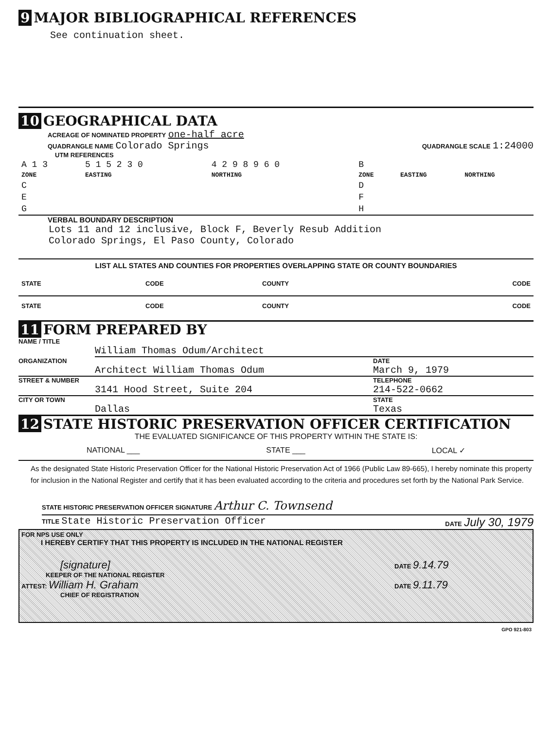9 MAJOR BIBLIOGRAPHICAL REFERENCES
See continuation sheet.
10 GEOGRAPHICAL DATA
ACREAGE OF NOMINATED PROPERTY one-half acre
QUADRANGLE NAME Colorado Springs QUADRANGLE SCALE 1:24000
UTM REFERENCES
| A 1 3 | 5 1 5 2 3 0 | 4 2 9 8 9 6 0 | B | | |
| ZONE | EASTING | NORTHING | ZONE | EASTING | NORTHING |
| C | | | D | | |
| E | | | F | | |
| G | | | H | | |
VERBAL BOUNDARY DESCRIPTION
Lots 11 and 12 inclusive, Block F, Beverly Resub Addition
Colorado Springs, El Paso County, Colorado
LIST ALL STATES AND COUNTIES FOR PROPERTIES OVERLAPPING STATE OR COUNTY BOUNDARIES
| STATE | CODE | COUNTY | CODE |
| STATE | CODE | COUNTY | CODE |
11 FORM PREPARED BY
NAME / TITLE
William Thomas Odum/Architect
ORGANIZATION DATE
Architect William Thomas Odum March 9, 1979
STREET & NUMBER TELEPHONE
3141 Hood Street, Suite 204 214-522-0662
CITY OR TOWN STATE
Dallas Texas
12 STATE HISTORIC PRESERVATION OFFICER CERTIFICATION
THE EVALUATED SIGNIFICANCE OF THIS PROPERTY WITHIN THE STATE IS:
NATIONAL ___ STATE ___ LOCAL ✓
As the designated State Historic Preservation Officer for the National Historic Preservation Act of 1966 (Public Law 89-665), I hereby nominate this property for inclusion in the National Register and certify that it has been evaluated according to the criteria and procedures set forth by the National Park Service.
STATE HISTORIC PRESERVATION OFFICER SIGNATURE Arthur C. Townsend
TITLE State Historic Preservation Officer DATE July 30, 1979
FOR NPS USE ONLY
I HEREBY CERTIFY THAT THIS PROPERTY IS INCLUDED IN THE NATIONAL REGISTER
[signature] DATE 9.14.79
KEEPER OF THE NATIONAL REGISTER
ATTEST: William H. Graham DATE 9.11.79
CHIEF OF REGISTRATION
GPO 921-803